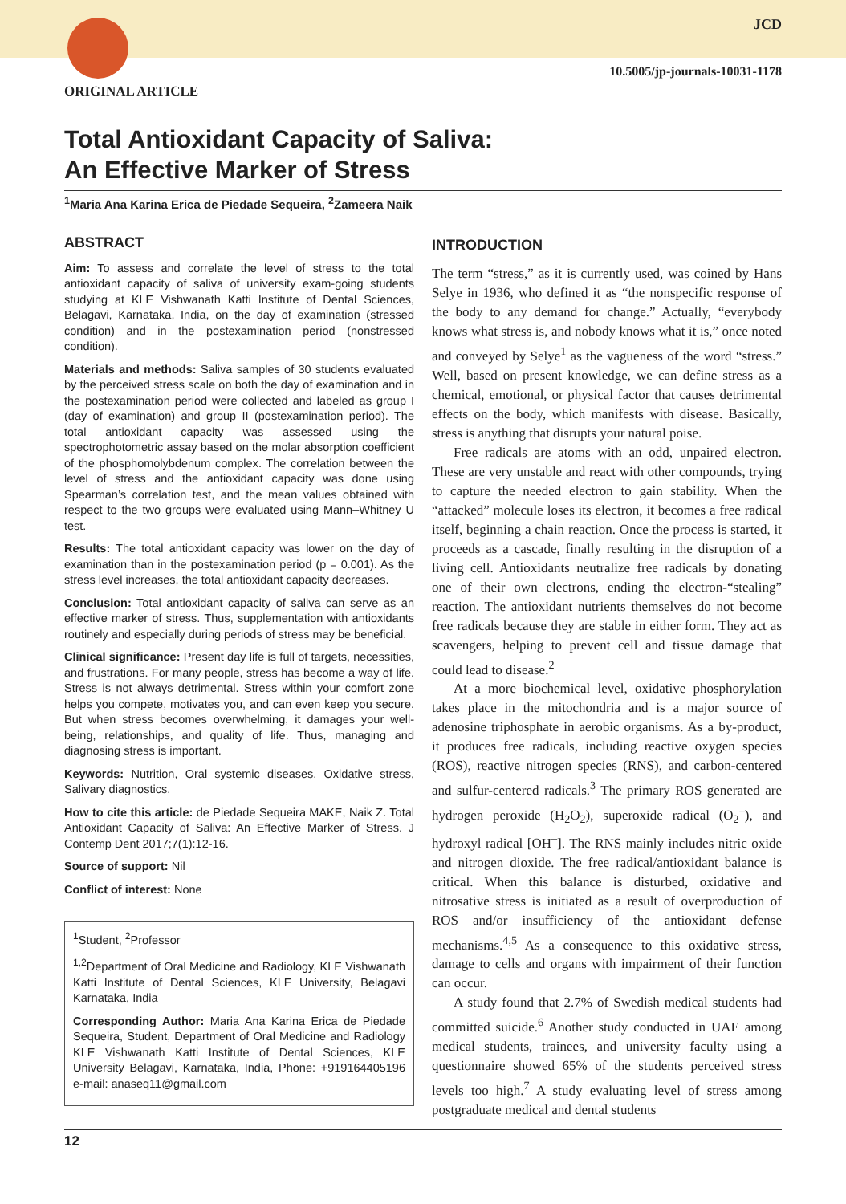JCD
10.5005/jp-journals-10031-1178
ORIGINAL ARTICLE
Total Antioxidant Capacity of Saliva:
An Effective Marker of Stress
<sup>1</sup> Maria Ana Karina Erica de Piedade Sequeira, <sup>2</sup>Zameera Naik
ABSTRACT
Aim: To assess and correlate the level of stress to the total antioxidant capacity of saliva of university exam-going students studying at KLE Vishwanath Katti Institute of Dental Sciences, Belagavi, Karnataka, India, on the day of examination (stressed condition) and in the postexamination period (nonstressed condition).
Materials and methods: Saliva samples of 30 students evaluated by the perceived stress scale on both the day of examination and in the postexamination period were collected and labeled as group I (day of examination) and group II (postexamination period). The total antioxidant capacity was assessed using the spectrophotometric assay based on the molar absorption coefficient of the phosphomolybdenum complex. The correlation between the level of stress and the antioxidant capacity was done using Spearman’s correlation test, and the mean values obtained with respect to the two groups were evaluated using Mann–Whitney U test.
Results: The total antioxidant capacity was lower on the day of examination than in the postexamination period (p = 0.001). As the stress level increases, the total antioxidant capacity decreases.
Conclusion: Total antioxidant capacity of saliva can serve as an effective marker of stress. Thus, supplementation with antioxidants routinely and especially during periods of stress may be beneficial.
Clinical significance: Present day life is full of targets, necessities, and frustrations. For many people, stress has become a way of life. Stress is not always detrimental. Stress within your comfort zone helps you compete, motivates you, and can even keep you secure. But when stress becomes overwhelming, it damages your well-being, relationships, and quality of life. Thus, managing and diagnosing stress is important.
Keywords: Nutrition, Oral systemic diseases, Oxidative stress, Salivary diagnostics.
How to cite this article: de Piedade Sequeira MAKE, Naik Z. Total Antioxidant Capacity of Saliva: An Effective Marker of Stress. J Contemp Dent 2017;7(1):12-16.
Source of support: Nil
Conflict of interest: None
<sup>1</sup> Student, <sup>2</sup>Professor
<sup>1,2</sup>Department of Oral Medicine and Radiology, KLE Vishwanath Katti Institute of Dental Sciences, KLE University, Belagavi Karnataka, India
Corresponding Author: Maria Ana Karina Erica de Piedade Sequeira, Student, Department of Oral Medicine and Radiology KLE Vishwanath Katti Institute of Dental Sciences, KLE University Belagavi, Karnataka, India, Phone: +919164405196 e-mail: anaseq11@gmail.com
INTRODUCTION
The term “stress,” as it is currently used, was coined by Hans Selye in 1936, who defined it as “the nonspecific response of the body to any demand for change.” Actually, “everybody knows what stress is, and nobody knows what it is,” once noted and conveyed by Selye<sup>1</sup> as the vagueness of the word “stress.” Well, based on present knowledge, we can define stress as a chemical, emotional, or physical factor that causes detrimental effects on the body, which manifests with disease. Basically, stress is anything that disrupts your natural poise.
Free radicals are atoms with an odd, unpaired electron. These are very unstable and react with other compounds, trying to capture the needed electron to gain stability. When the “attacked” molecule loses its electron, it becomes a free radical itself, beginning a chain reaction. Once the process is started, it proceeds as a cascade, finally resulting in the disruption of a living cell. Antioxidants neutralize free radicals by donating one of their own electrons, ending the electron-“stealing” reaction. The antioxidant nutrients themselves do not become free radicals because they are stable in either form. They act as scavengers, helping to prevent cell and tissue damage that could lead to disease.<sup>2</sup>
At a more biochemical level, oxidative phosphorylation takes place in the mitochondria and is a major source of adenosine triphosphate in aerobic organisms. As a by-product, it produces free radicals, including reactive oxygen species (ROS), reactive nitrogen species (RNS), and carbon-centered and sulfur-centered radicals.<sup>3</sup> The primary ROS generated are hydrogen peroxide (H<sub>2</sub>O<sub>2</sub>), superoxide radical (O<sub>2</sub><sup>–</sup>), and hydroxyl radical [OH<sup>–</sup>]. The RNS mainly includes nitric oxide and nitrogen dioxide. The free radical/antioxidant balance is critical. When this balance is disturbed, oxidative and nitrosative stress is initiated as a result of overproduction of ROS and/or insufficiency of the antioxidant defense mechanisms.<sup>4,5</sup> As a consequence to this oxidative stress, damage to cells and organs with impairment of their function can occur.
A study found that 2.7% of Swedish medical students had committed suicide.<sup>6</sup> Another study conducted in UAE among medical students, trainees, and university faculty using a questionnaire showed 65% of the students perceived stress levels too high.<sup>7</sup> A study evaluating level of stress among postgraduate medical and dental students
12